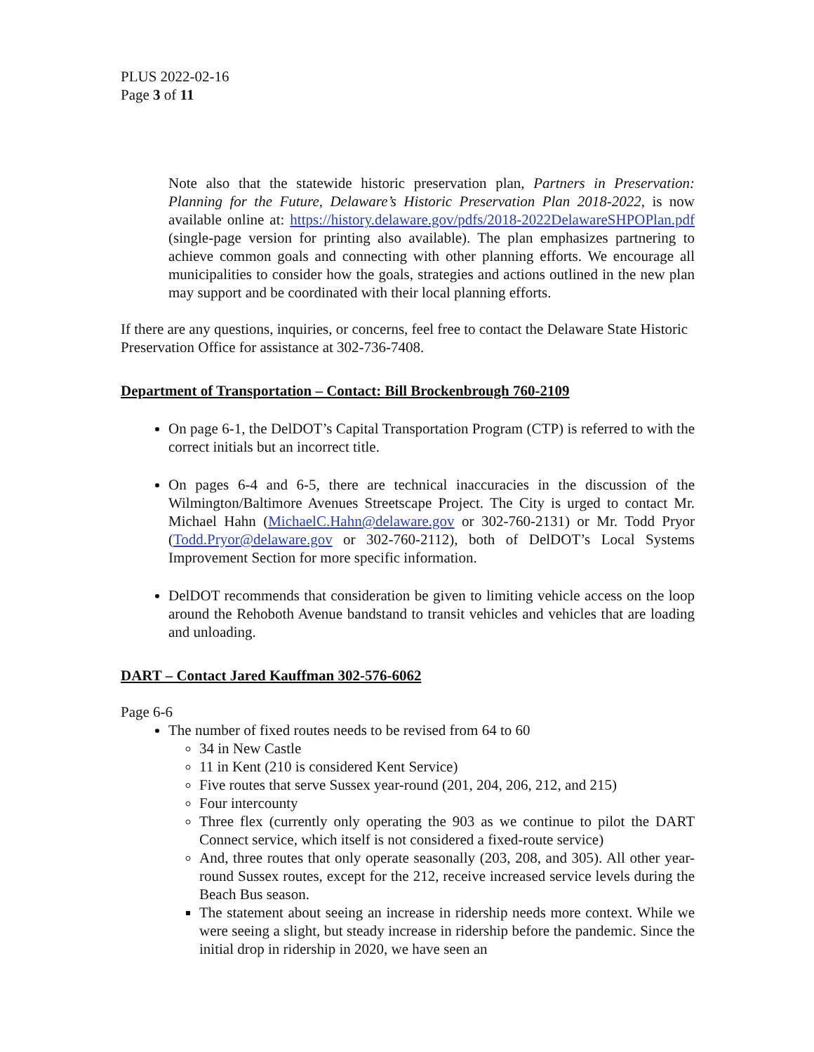PLUS 2022-02-16
Page 3 of 11
Note also that the statewide historic preservation plan, Partners in Preservation: Planning for the Future, Delaware’s Historic Preservation Plan 2018-2022, is now available online at: https://history.delaware.gov/pdfs/2018-2022DelawareSHPOPlan.pdf (single-page version for printing also available). The plan emphasizes partnering to achieve common goals and connecting with other planning efforts. We encourage all municipalities to consider how the goals, strategies and actions outlined in the new plan may support and be coordinated with their local planning efforts.
If there are any questions, inquiries, or concerns, feel free to contact the Delaware State Historic Preservation Office for assistance at 302-736-7408.
Department of Transportation – Contact: Bill Brockenbrough 760-2109
On page 6-1, the DelDOT’s Capital Transportation Program (CTP) is referred to with the correct initials but an incorrect title.
On pages 6-4 and 6-5, there are technical inaccuracies in the discussion of the Wilmington/Baltimore Avenues Streetscape Project. The City is urged to contact Mr. Michael Hahn (MichaelC.Hahn@delaware.gov or 302-760-2131) or Mr. Todd Pryor (Todd.Pryor@delaware.gov or 302-760-2112), both of DelDOT’s Local Systems Improvement Section for more specific information.
DelDOT recommends that consideration be given to limiting vehicle access on the loop around the Rehoboth Avenue bandstand to transit vehicles and vehicles that are loading and unloading.
DART – Contact Jared Kauffman 302-576-6062
Page 6-6
The number of fixed routes needs to be revised from 64 to 60
34 in New Castle
11 in Kent (210 is considered Kent Service)
Five routes that serve Sussex year-round (201, 204, 206, 212, and 215)
Four intercounty
Three flex (currently only operating the 903 as we continue to pilot the DART Connect service, which itself is not considered a fixed-route service)
And, three routes that only operate seasonally (203, 208, and 305). All other year-round Sussex routes, except for the 212, receive increased service levels during the Beach Bus season.
The statement about seeing an increase in ridership needs more context. While we were seeing a slight, but steady increase in ridership before the pandemic. Since the initial drop in ridership in 2020, we have seen an